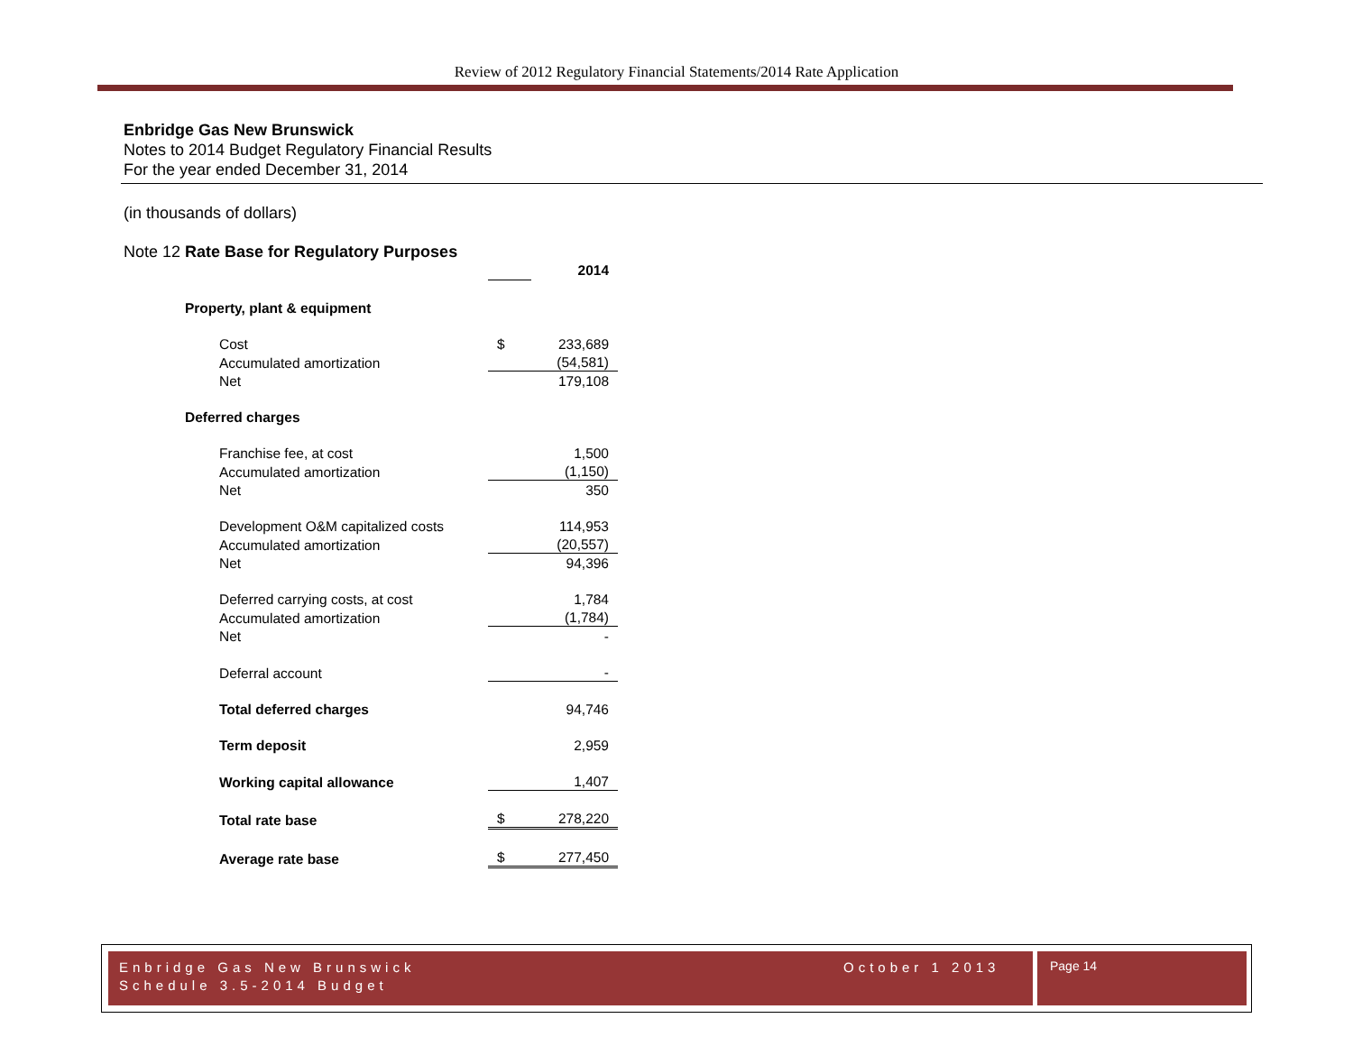Review of 2012 Regulatory Financial Statements/2014 Rate Application
Enbridge Gas New Brunswick
Notes to 2014 Budget Regulatory Financial Results
For the year ended December 31, 2014
(in thousands of dollars)
Note 12 Rate Base for Regulatory Purposes
| | | 2014 |
| Property, plant & equipment | | |
| Cost | $ | 233,689 |
| Accumulated amortization | | (54,581) |
| Net | | 179,108 |
| Deferred charges | | |
| Franchise fee, at cost | | 1,500 |
| Accumulated amortization | | (1,150) |
| Net | | 350 |
| Development O&M capitalized costs | | 114,953 |
| Accumulated amortization | | (20,557) |
| Net | | 94,396 |
| Deferred carrying costs, at cost | | 1,784 |
| Accumulated amortization | | (1,784) |
| Net | | - |
| Deferral account | | - |
| Total deferred charges | | 94,746 |
| Term deposit | | 2,959 |
| Working capital allowance | | 1,407 |
| Total rate base | $ | 278,220 |
| Average rate base | $ | 277,450 |
Enbridge Gas New Brunswick
Schedule 3.5-2014 Budget
October 1 2013
Page 14